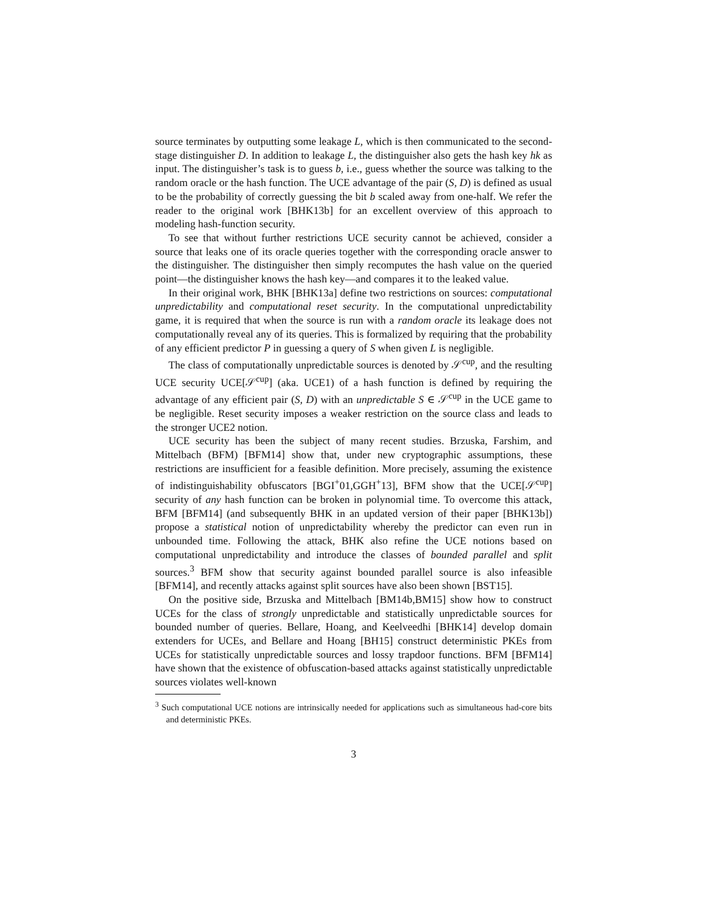source terminates by outputting some leakage L, which is then communicated to the second-stage distinguisher D. In addition to leakage L, the distinguisher also gets the hash key hk as input. The distinguisher’s task is to guess b, i.e., guess whether the source was talking to the random oracle or the hash function. The UCE advantage of the pair (S, D) is defined as usual to be the probability of correctly guessing the bit b scaled away from one-half. We refer the reader to the original work [BHK13b] for an excellent overview of this approach to modeling hash-function security.
To see that without further restrictions UCE security cannot be achieved, consider a source that leaks one of its oracle queries together with the corresponding oracle answer to the distinguisher. The distinguisher then simply recomputes the hash value on the queried point—the distinguisher knows the hash key—and compares it to the leaked value.
In their original work, BHK [BHK13a] define two restrictions on sources: computational unpredictability and computational reset security. In the computational unpredictability game, it is required that when the source is run with a random oracle its leakage does not computationally reveal any of its queries. This is formalized by requiring that the probability of any efficient predictor P in guessing a query of S when given L is negligible.
The class of computationally unpredictable sources is denoted by 𝒮<sup>cup</sup>, and the resulting UCE security UCE[𝒮<sup>cup</sup>] (aka. UCE1) of a hash function is defined by requiring the advantage of any efficient pair (S, D) with an unpredictable S ∈ 𝒮<sup>cup</sup> in the UCE game to be negligible. Reset security imposes a weaker restriction on the source class and leads to the stronger UCE2 notion.
UCE security has been the subject of many recent studies. Brzuska, Farshim, and Mittelbach (BFM) [BFM14] show that, under new cryptographic assumptions, these restrictions are insufficient for a feasible definition. More precisely, assuming the existence of indistinguishability obfuscators [BGI<sup>+</sup>01,GGH<sup>+</sup>13], BFM show that the UCE[𝒮<sup>cup</sup>] security of any hash function can be broken in polynomial time. To overcome this attack, BFM [BFM14] (and subsequently BHK in an updated version of their paper [BHK13b]) propose a statistical notion of unpredictability whereby the predictor can even run in unbounded time. Following the attack, BHK also refine the UCE notions based on computational unpredictability and introduce the classes of bounded parallel and split sources.<sup>3</sup> BFM show that security against bounded parallel source is also infeasible [BFM14], and recently attacks against split sources have also been shown [BST15].
On the positive side, Brzuska and Mittelbach [BM14b,BM15] show how to construct UCEs for the class of strongly unpredictable and statistically unpredictable sources for bounded number of queries. Bellare, Hoang, and Keelveedhi [BHK14] develop domain extenders for UCEs, and Bellare and Hoang [BH15] construct deterministic PKEs from UCEs for statistically unpredictable sources and lossy trapdoor functions. BFM [BFM14] have shown that the existence of obfuscation-based attacks against statistically unpredictable sources violates well-known
<sup>3</sup> Such computational UCE notions are intrinsically needed for applications such as simultaneous had-core bits and deterministic PKEs.
3